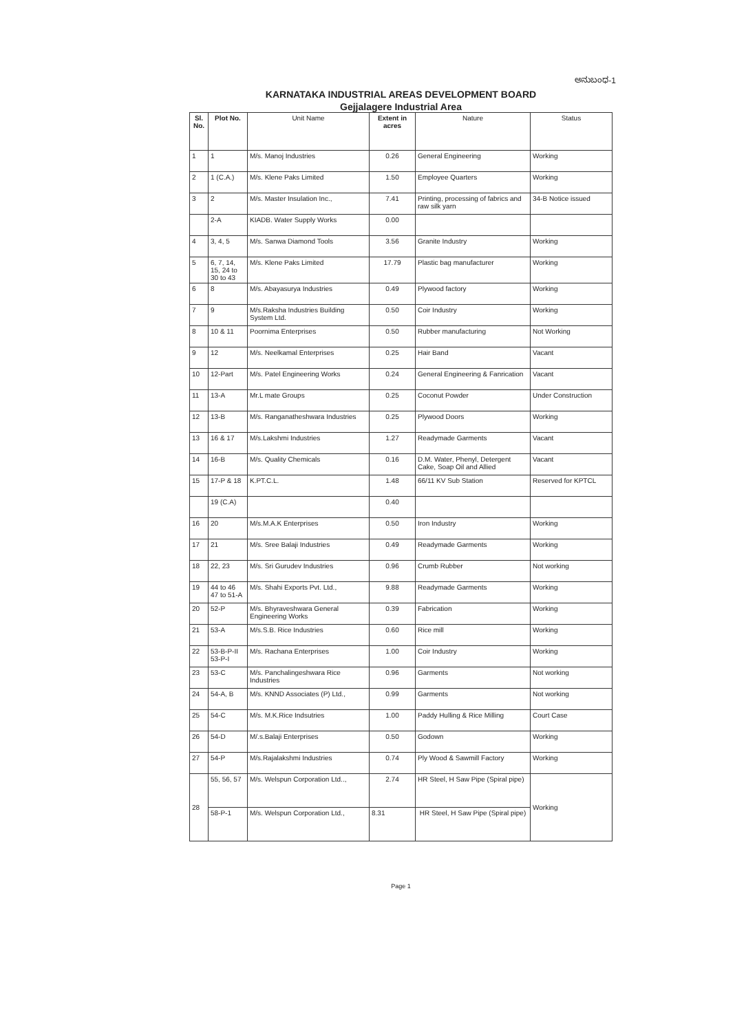ಅನುಬಂಧ-1
KARNATAKA INDUSTRIAL AREAS DEVELOPMENT BOARD
Gejjalagere Industrial Area
| Sl. No. | Plot No. | Unit Name | Extent in acres | Nature | Status |
| --- | --- | --- | --- | --- | --- |
| 1 | 1 | M/s. Manoj Industries | 0.26 | General Engineering | Working |
| 2 | 1 (C.A.) | M/s. Klene Paks Limited | 1.50 | Employee Quarters | Working |
| 3 | 2 | M/s. Master Insulation Inc., | 7.41 | Printing, processing of fabrics and raw silk yarn | 34-B Notice issued |
| | 2-A | KIADB. Water Supply Works | 0.00 | | |
| 4 | 3, 4, 5 | M/s. Sanwa Diamond Tools | 3.56 | Granite Industry | Working |
| 5 | 6, 7, 14, 15, 24 to 30 to 43 | M/s. Klene Paks Limited | 17.79 | Plastic bag manufacturer | Working |
| 6 | 8 | M/s. Abayasurya Industries | 0.49 | Plywood factory | Working |
| 7 | 9 | M/s.Raksha Industries Building System Ltd. | 0.50 | Coir Industry | Working |
| 8 | 10 & 11 | Poornima Enterprises | 0.50 | Rubber manufacturing | Not Working |
| 9 | 12 | M/s. Neelkamal Enterprises | 0.25 | Hair Band | Vacant |
| 10 | 12-Part | M/s. Patel Engineering Works | 0.24 | General Engineering & Fanrication | Vacant |
| 11 | 13-A | Mr.L mate Groups | 0.25 | Coconut Powder | Under Construction |
| 12 | 13-B | M/s. Ranganatheshwara Industries | 0.25 | Plywood Doors | Working |
| 13 | 16 & 17 | M/s.Lakshmi Industries | 1.27 | Readymade Garments | Vacant |
| 14 | 16-B | M/s. Quality Chemicals | 0.16 | D.M. Water, Phenyl, Detergent Cake, Soap Oil and Allied | Vacant |
| 15 | 17-P & 18 | K.PT.C.L. | 1.48 | 66/11 KV Sub Station | Reserved for KPTCL |
| | 19 (C.A) | | 0.40 | | |
| 16 | 20 | M/s.M.A.K Enterprises | 0.50 | Iron Industry | Working |
| 17 | 21 | M/s. Sree Balaji Industries | 0.49 | Readymade Garments | Working |
| 18 | 22, 23 | M/s. Sri Gurudev Industries | 0.96 | Crumb Rubber | Not working |
| 19 | 44 to 46 47 to 51-A | M/s. Shahi Exports Pvt. Ltd., | 9.88 | Readymade Garments | Working |
| 20 | 52-P | M/s. Bhyraveshwara General Engineering Works | 0.39 | Fabrication | Working |
| 21 | 53-A | M/s.S.B. Rice Industries | 0.60 | Rice mill | Working |
| 22 | 53-B-P-II 53-P-I | M/s. Rachana Enterprises | 1.00 | Coir Industry | Working |
| 23 | 53-C | M/s. Panchalingeshwara Rice Industries | 0.96 | Garments | Not working |
| 24 | 54-A, B | M/s. KNND Associates (P) Ltd., | 0.99 | Garments | Not working |
| 25 | 54-C | M/s. M.K.Rice Indsutries | 1.00 | Paddy Hulling & Rice Milling | Court Case |
| 26 | 54-D | M/.s.Balaji Enterprises | 0.50 | Godown | Working |
| 27 | 54-P | M/s.Rajalakshmi Industries | 0.74 | Ply Wood & Sawmill Factory | Working |
| 28 | 55, 56, 57 | M/s. Welspun Corporation Ltd.., | 2.74 | HR Steel, H Saw Pipe (Spiral pipe) | Working |
| | 58-P-1 | M/s. Welspun Corporation Ltd., | 8.31 | HR Steel, H Saw Pipe (Spiral pipe) | |
Page 1